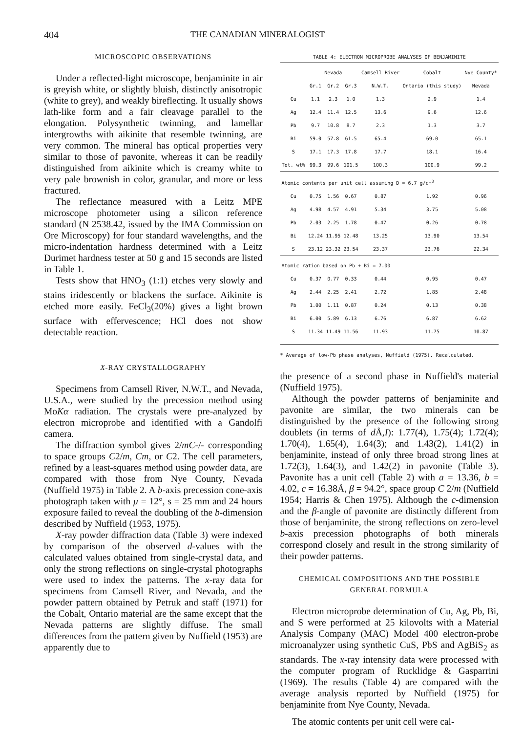404 THE CANADIAN MINERALOGIST
MICROSCOPIC OBSERVATIONS
Under a reflected-light microscope, benjaminite in air is greyish white, or slightly bluish, distinctly anisotropic (white to grey), and weakly bireflecting. It usually shows lath-like form and a fair cleavage parallel to the elongation. Polysynthetic twinning, and lamellar intergrowths with aikinite that resemble twinning, are very common. The mineral has optical properties very similar to those of pavonite, whereas it can be readily distinguished from aikinite which is creamy white to very pale brownish in color, granular, and more or less fractured.
The reflectance measured with a Leitz MPE microscope photometer using a silicon reference standard (N 2538.42, issued by the IMA Commission on Ore Microscopy) for four standard wavelengths, and the micro-indentation hardness determined with a Leitz Durimet hardness tester at 50 g and 15 seconds are listed in Table 1.
Tests show that HNO<sub>3</sub> (1:1) etches very slowly and stains iridescently or blackens the surface. Aikinite is etched more easily. FeCl<sub>3</sub>(20%) gives a light brown surface with effervescence; HCl does not show detectable reaction.
X-RAY CRYSTALLOGRAPHY
Specimens from Camsell River, N.W.T., and Nevada, U.S.A., were studied by the precession method using MoKα radiation. The crystals were pre-analyzed by electron microprobe and identified with a Gandolfi camera.
The diffraction symbol gives 2/mC-/- corresponding to space groups C2/m, Cm, or C2. The cell parameters, refined by a least-squares method using powder data, are compared with those from Nye County, Nevada (Nuffield 1975) in Table 2. A b-axis precession cone-axis photograph taken with μ = 12°, s = 25 mm and 24 hours exposure failed to reveal the doubling of the b-dimension described by Nuffield (1953, 1975).
X-ray powder diffraction data (Table 3) were indexed by comparison of the observed d-values with the calculated values obtained from single-crystal data, and only the strong reflections on single-crystal photographs were used to index the patterns. The x-ray data for specimens from Camsell River, and Nevada, and the powder pattern obtained by Petruk and staff (1971) for the Cobalt, Ontario material are the same except that the Nevada patterns are slightly diffuse. The small differences from the pattern given by Nuffield (1953) are apparently due to
TABLE 4: ELECTRON MICROPROBE ANALYSES OF BENJAMINITE
| | Nevada | | | Camsell River | Cobalt | Nye County* |
| --- | --- | --- | --- | --- | --- | --- |
| | Gr.1 | Gr.2 | Gr.3 | N.W.T. | Ontario (this study) | Nevada |
| Cu | 1.1 | 2.3 | 1.0 | 1.3 | 2.9 | 1.4 |
| Ag | 12.4 | 11.4 | 12.5 | 13.6 | 9.6 | 12.6 |
| Pb | 9.7 | 10.8 | 8.7 | 2.3 | 1.3 | 3.7 |
| Bi | 59.0 | 57.8 | 61.5 | 65.4 | 69.0 | 65.1 |
| S | 17.1 | 17.3 | 17.8 | 17.7 | 18.1 | 16.4 |
| Tot. wt% | 99.3 | 99.6 | 101.5 | 100.3 | 100.9 | 99.2 |
| Atomic contents per unit cell assuming D = 6.7 g/cm<sup>3</sup> | | | | | | |
| Cu | 0.75 | 1.56 | 0.67 | 0.87 | 1.92 | 0.96 |
| Ag | 4.98 | 4.57 | 4.91 | 5.34 | 3.75 | 5.08 |
| Pb | 2.03 | 2.25 | 1.78 | 0.47 | 0.26 | 0.78 |
| Bi | 12.24 | 11.95 | 12.48 | 13.25 | 13.90 | 13.54 |
| S | 23.12 | 23.32 | 23.54 | 23.37 | 23.76 | 22.34 |
| Atomic ration based on Pb + Bi = 7.00 | | | | | | |
| Cu | 0.37 | 0.77 | 0.33 | 0.44 | 0.95 | 0.47 |
| Ag | 2.44 | 2.25 | 2.41 | 2.72 | 1.85 | 2.48 |
| Pb | 1.00 | 1.11 | 0.87 | 0.24 | 0.13 | 0.38 |
| Bi | 6.00 | 5.89 | 6.13 | 6.76 | 6.87 | 6.62 |
| S | 11.34 | 11.49 | 11.56 | 11.93 | 11.75 | 10.87 |
* Average of low-Pb phase analyses, Nuffield (1975). Recalculated.
the presence of a second phase in Nuffield's material (Nuffield 1975).
Although the powder patterns of benjaminite and pavonite are similar, the two minerals can be distinguished by the presence of the following strong doublets (in terms of d Å,I): 1.77(4), 1.75(4); 1.72(4); 1.70(4), 1.65(4), 1.64(3); and 1.43(2), 1.41(2) in benjaminite, instead of only three broad strong lines at 1.72(3), 1.64(3), and 1.42(2) in pavonite (Table 3). Pavonite has a unit cell (Table 2) with a = 13.36, b = 4.02, c = 16.38Å, β = 94.2°, space group C 2/m (Nuffield 1954; Harris & Chen 1975). Although the c-dimension and the β-angle of pavonite are distinctly different from those of benjaminite, the strong reflections on zero-level b-axis precession photographs of both minerals correspond closely and result in the strong similarity of their powder patterns.
CHEMICAL COMPOSITIONS AND THE POSSIBLE
GENERAL FORMULA
Electron microprobe determination of Cu, Ag, Pb, Bi, and S were performed at 25 kilovolts with a Material Analysis Company (MAC) Model 400 electron-probe microanalyzer using synthetic CuS, PbS and AgBiS<sub>2</sub> as standards. The x-ray intensity data were processed with the computer program of Rucklidge & Gasparrini (1969). The results (Table 4) are compared with the average analysis reported by Nuffield (1975) for benjaminite from Nye County, Nevada.
The atomic contents per unit cell were cal-